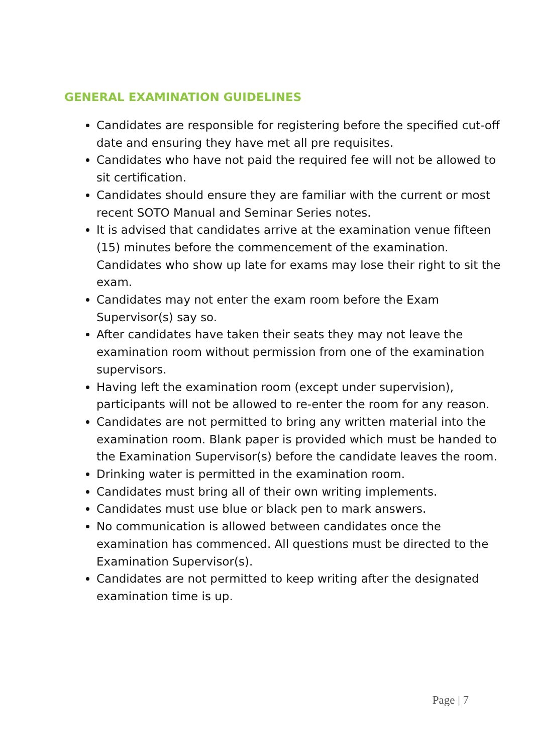GENERAL EXAMINATION GUIDELINES
Candidates are responsible for registering before the specified cut-off date and ensuring they have met all pre requisites.
Candidates who have not paid the required fee will not be allowed to sit certification.
Candidates should ensure they are familiar with the current or most recent SOTO Manual and Seminar Series notes.
It is advised that candidates arrive at the examination venue fifteen (15) minutes before the commencement of the examination. Candidates who show up late for exams may lose their right to sit the exam.
Candidates may not enter the exam room before the Exam Supervisor(s) say so.
After candidates have taken their seats they may not leave the examination room without permission from one of the examination supervisors.
Having left the examination room (except under supervision), participants will not be allowed to re-enter the room for any reason.
Candidates are not permitted to bring any written material into the examination room. Blank paper is provided which must be handed to the Examination Supervisor(s) before the candidate leaves the room.
Drinking water is permitted in the examination room.
Candidates must bring all of their own writing implements.
Candidates must use blue or black pen to mark answers.
No communication is allowed between candidates once the examination has commenced. All questions must be directed to the Examination Supervisor(s).
Candidates are not permitted to keep writing after the designated examination time is up.
Page | 7